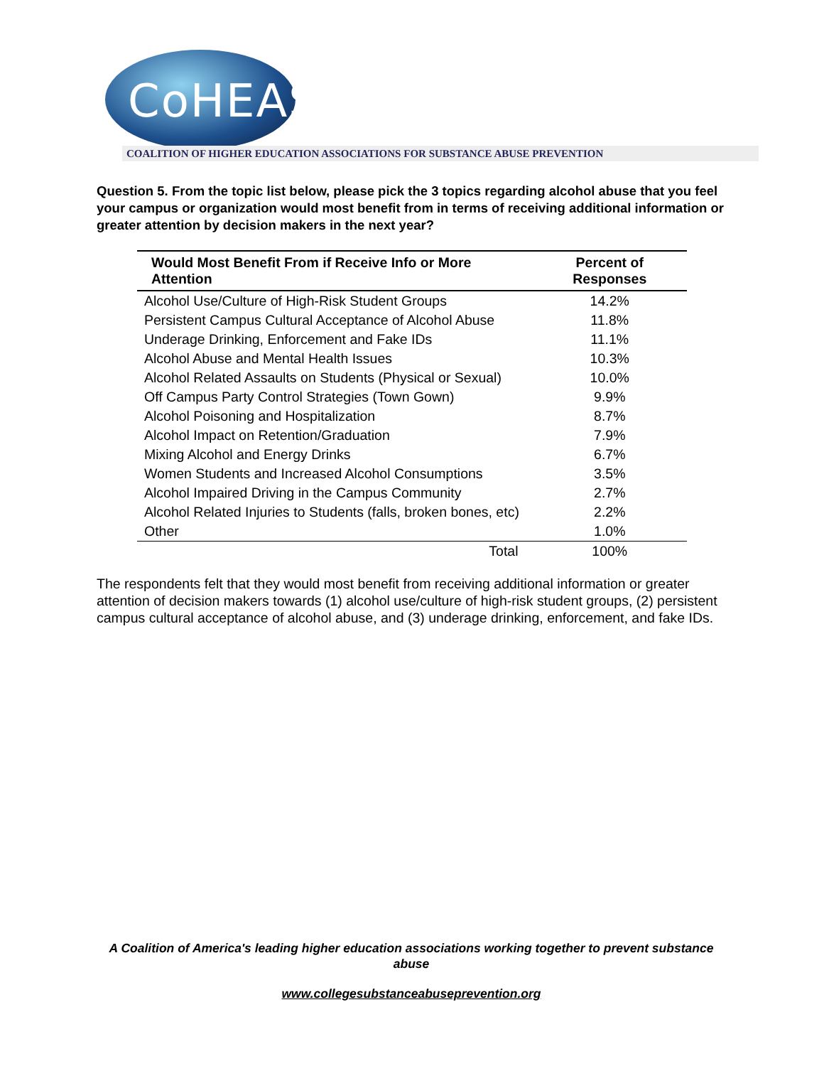CoHEASAP
COALITION OF HIGHER EDUCATION ASSOCIATIONS FOR SUBSTANCE ABUSE PREVENTION
Question 5. From the topic list below, please pick the 3 topics regarding alcohol abuse that you feel your campus or organization would most benefit from in terms of receiving additional information or greater attention by decision makers in the next year?
| Would Most Benefit From if Receive Info or More Attention | Percent of Responses |
| --- | --- |
| Alcohol Use/Culture of High-Risk Student Groups | 14.2% |
| Persistent Campus Cultural Acceptance of Alcohol Abuse | 11.8% |
| Underage Drinking, Enforcement and Fake IDs | 11.1% |
| Alcohol Abuse and Mental Health Issues | 10.3% |
| Alcohol Related Assaults on Students (Physical or Sexual) | 10.0% |
| Off Campus Party Control Strategies (Town Gown) | 9.9% |
| Alcohol Poisoning and Hospitalization | 8.7% |
| Alcohol Impact on Retention/Graduation | 7.9% |
| Mixing Alcohol and Energy Drinks | 6.7% |
| Women Students and Increased Alcohol Consumptions | 3.5% |
| Alcohol Impaired Driving in the Campus Community | 2.7% |
| Alcohol Related Injuries to Students (falls, broken bones, etc) | 2.2% |
| Other | 1.0% |
| Total | 100% |
The respondents felt that they would most benefit from receiving additional information or greater attention of decision makers towards (1) alcohol use/culture of high-risk student groups, (2) persistent campus cultural acceptance of alcohol abuse, and (3) underage drinking, enforcement, and fake IDs.
A Coalition of America's leading higher education associations working together to prevent substance abuse
www.collegesubstanceabuseprevention.org